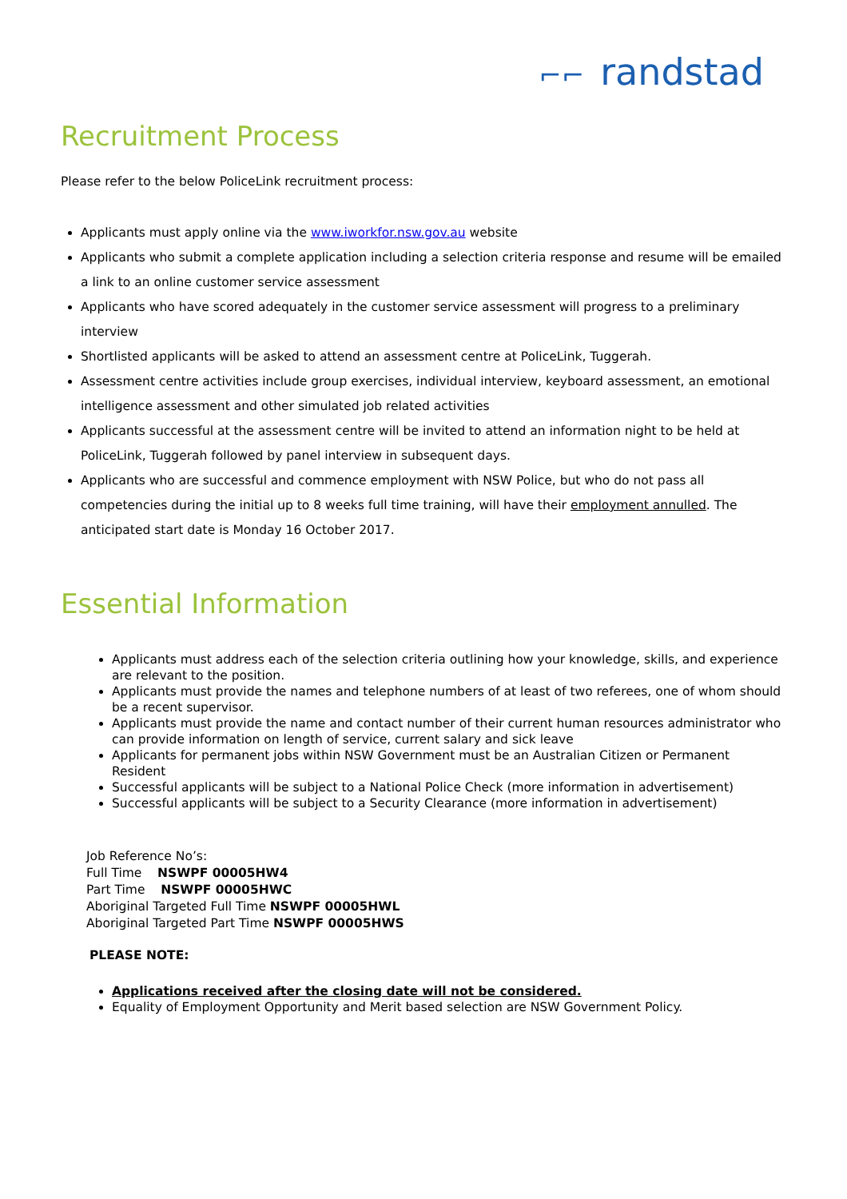⌐⌐ randstad
Recruitment Process
Please refer to the below PoliceLink recruitment process:
Applicants must apply online via the www.iworkfor.nsw.gov.au website
Applicants who submit a complete application including a selection criteria response and resume will be emailed a link to an online customer service assessment
Applicants who have scored adequately in the customer service assessment will progress to a preliminary interview
Shortlisted applicants will be asked to attend an assessment centre at PoliceLink, Tuggerah.
Assessment centre activities include group exercises, individual interview, keyboard assessment, an emotional intelligence assessment and other simulated job related activities
Applicants successful at the assessment centre will be invited to attend an information night to be held at PoliceLink, Tuggerah followed by panel interview in subsequent days.
Applicants who are successful and commence employment with NSW Police, but who do not pass all competencies during the initial up to 8 weeks full time training, will have their employment annulled. The anticipated start date is Monday 16 October 2017.
Essential Information
Applicants must address each of the selection criteria outlining how your knowledge, skills, and experience are relevant to the position.
Applicants must provide the names and telephone numbers of at least of two referees, one of whom should be a recent supervisor.
Applicants must provide the name and contact number of their current human resources administrator who can provide information on length of service, current salary and sick leave
Applicants for permanent jobs within NSW Government must be an Australian Citizen or Permanent Resident
Successful applicants will be subject to a National Police Check (more information in advertisement)
Successful applicants will be subject to a Security Clearance (more information in advertisement)
Job Reference No’s:
Full Time NSWPF 00005HW4
Part Time NSWPF 00005HWC
Aboriginal Targeted Full Time NSWPF 00005HWL
Aboriginal Targeted Part Time NSWPF 00005HWS
PLEASE NOTE:
Applications received after the closing date will not be considered.
Equality of Employment Opportunity and Merit based selection are NSW Government Policy.